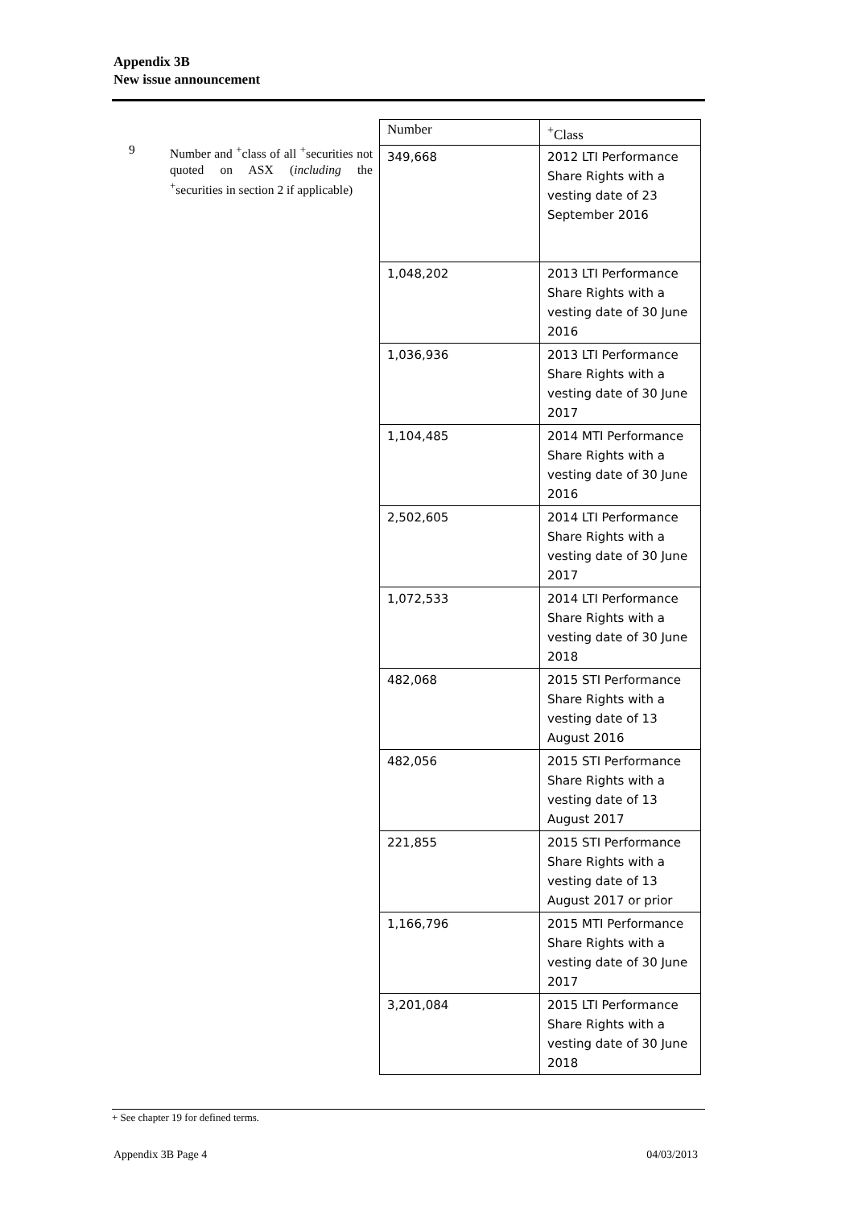Appendix 3B
New issue announcement
9 Number and <sup>+</sup>class of all <sup>+</sup>securities not quoted on ASX (including the <sup>+</sup>securities in section 2 if applicable)
| Number | <sup>+</sup>Class |
| --- | --- |
| 349,668 | 2012 LTI Performance Share Rights with a vesting date of 23 September 2016 |
| 1,048,202 | 2013 LTI Performance Share Rights with a vesting date of 30 June 2016 |
| 1,036,936 | 2013 LTI Performance Share Rights with a vesting date of 30 June 2017 |
| 1,104,485 | 2014 MTI Performance Share Rights with a vesting date of 30 June 2016 |
| 2,502,605 | 2014 LTI Performance Share Rights with a vesting date of 30 June 2017 |
| 1,072,533 | 2014 LTI Performance Share Rights with a vesting date of 30 June 2018 |
| 482,068 | 2015 STI Performance Share Rights with a vesting date of 13 August 2016 |
| 482,056 | 2015 STI Performance Share Rights with a vesting date of 13 August 2017 |
| 221,855 | 2015 STI Performance Share Rights with a vesting date of 13 August 2017 or prior |
| 1,166,796 | 2015 MTI Performance Share Rights with a vesting date of 30 June 2017 |
| 3,201,084 | 2015 LTI Performance Share Rights with a vesting date of 30 June 2018 |
+ See chapter 19 for defined terms.
Appendix 3B Page 4 04/03/2013